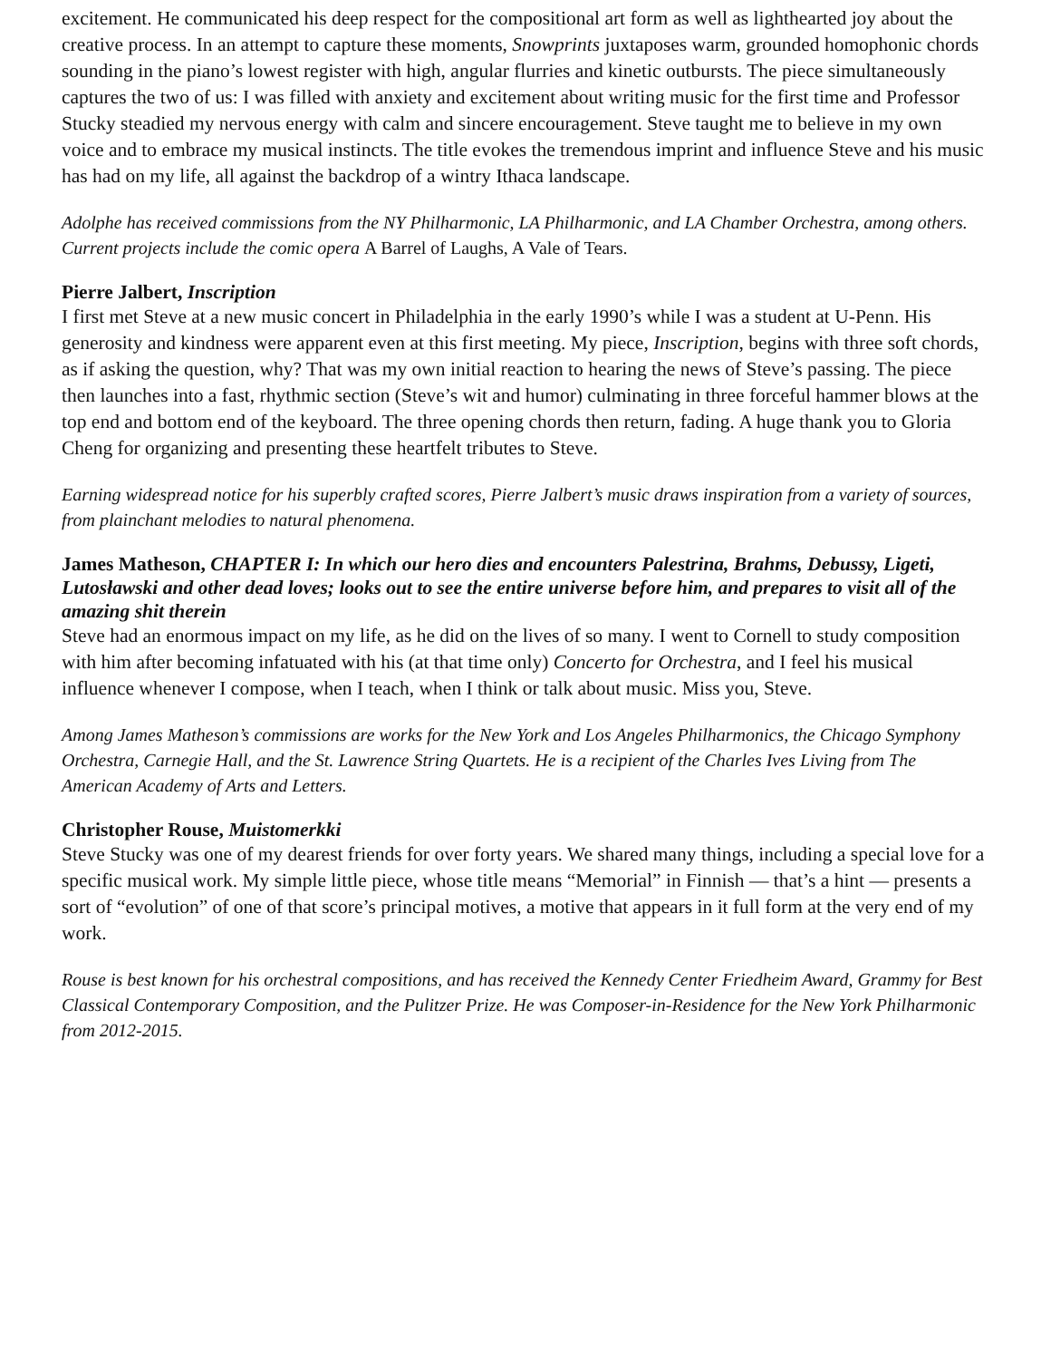excitement. He communicated his deep respect for the compositional art form as well as lighthearted joy about the creative process. In an attempt to capture these moments, Snowprints juxtaposes warm, grounded homophonic chords sounding in the piano’s lowest register with high, angular flurries and kinetic outbursts. The piece simultaneously captures the two of us: I was filled with anxiety and excitement about writing music for the first time and Professor Stucky steadied my nervous energy with calm and sincere encouragement. Steve taught me to believe in my own voice and to embrace my musical instincts. The title evokes the tremendous imprint and influence Steve and his music has had on my life, all against the backdrop of a wintry Ithaca landscape.
Adolphe has received commissions from the NY Philharmonic, LA Philharmonic, and LA Chamber Orchestra, among others. Current projects include the comic opera A Barrel of Laughs, A Vale of Tears.
Pierre Jalbert, Inscription
I first met Steve at a new music concert in Philadelphia in the early 1990’s while I was a student at U-Penn. His generosity and kindness were apparent even at this first meeting. My piece, Inscription, begins with three soft chords, as if asking the question, why? That was my own initial reaction to hearing the news of Steve’s passing. The piece then launches into a fast, rhythmic section (Steve’s wit and humor) culminating in three forceful hammer blows at the top end and bottom end of the keyboard. The three opening chords then return, fading. A huge thank you to Gloria Cheng for organizing and presenting these heartfelt tributes to Steve.
Earning widespread notice for his superbly crafted scores, Pierre Jalbert’s music draws inspiration from a variety of sources, from plainchant melodies to natural phenomena.
James Matheson, CHAPTER I: In which our hero dies and encounters Palestrina, Brahms, Debussy, Ligeti, Lutosławski and other dead loves; looks out to see the entire universe before him, and prepares to visit all of the amazing shit therein
Steve had an enormous impact on my life, as he did on the lives of so many. I went to Cornell to study composition with him after becoming infatuated with his (at that time only) Concerto for Orchestra, and I feel his musical influence whenever I compose, when I teach, when I think or talk about music. Miss you, Steve.
Among James Matheson’s commissions are works for the New York and Los Angeles Philharmonics, the Chicago Symphony Orchestra, Carnegie Hall, and the St. Lawrence String Quartets. He is a recipient of the Charles Ives Living from The American Academy of Arts and Letters.
Christopher Rouse, Muistomerkki
Steve Stucky was one of my dearest friends for over forty years. We shared many things, including a special love for a specific musical work. My simple little piece, whose title means “Memorial” in Finnish — that’s a hint — presents a sort of “evolution” of one of that score’s principal motives, a motive that appears in it full form at the very end of my work.
Rouse is best known for his orchestral compositions, and has received the Kennedy Center Friedheim Award, Grammy for Best Classical Contemporary Composition, and the Pulitzer Prize. He was Composer-in-Residence for the New York Philharmonic from 2012-2015.